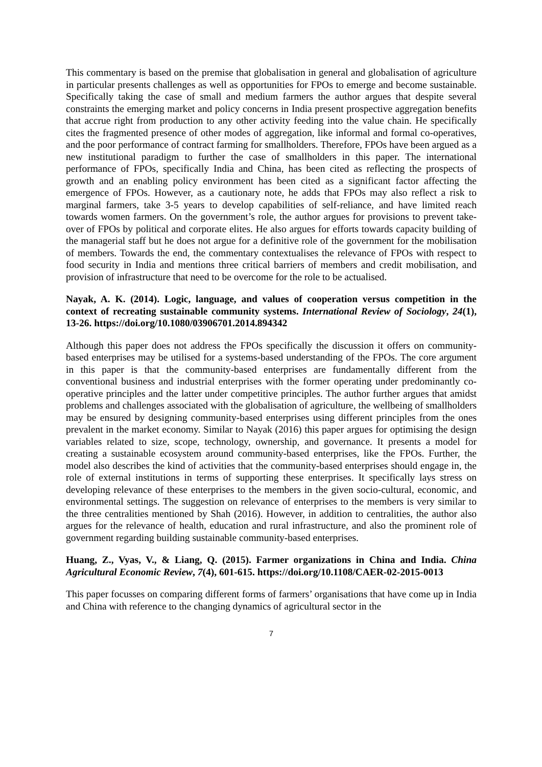This commentary is based on the premise that globalisation in general and globalisation of agriculture in particular presents challenges as well as opportunities for FPOs to emerge and become sustainable. Specifically taking the case of small and medium farmers the author argues that despite several constraints the emerging market and policy concerns in India present prospective aggregation benefits that accrue right from production to any other activity feeding into the value chain. He specifically cites the fragmented presence of other modes of aggregation, like informal and formal co-operatives, and the poor performance of contract farming for smallholders. Therefore, FPOs have been argued as a new institutional paradigm to further the case of smallholders in this paper. The international performance of FPOs, specifically India and China, has been cited as reflecting the prospects of growth and an enabling policy environment has been cited as a significant factor affecting the emergence of FPOs. However, as a cautionary note, he adds that FPOs may also reflect a risk to marginal farmers, take 3-5 years to develop capabilities of self-reliance, and have limited reach towards women farmers. On the government’s role, the author argues for provisions to prevent take-over of FPOs by political and corporate elites. He also argues for efforts towards capacity building of the managerial staff but he does not argue for a definitive role of the government for the mobilisation of members. Towards the end, the commentary contextualises the relevance of FPOs with respect to food security in India and mentions three critical barriers of members and credit mobilisation, and provision of infrastructure that need to be overcome for the role to be actualised.
Nayak, A. K. (2014). Logic, language, and values of cooperation versus competition in the context of recreating sustainable community systems. International Review of Sociology, 24(1), 13-26. https://doi.org/10.1080/03906701.2014.894342
Although this paper does not address the FPOs specifically the discussion it offers on community-based enterprises may be utilised for a systems-based understanding of the FPOs. The core argument in this paper is that the community-based enterprises are fundamentally different from the conventional business and industrial enterprises with the former operating under predominantly co-operative principles and the latter under competitive principles. The author further argues that amidst problems and challenges associated with the globalisation of agriculture, the wellbeing of smallholders may be ensured by designing community-based enterprises using different principles from the ones prevalent in the market economy. Similar to Nayak (2016) this paper argues for optimising the design variables related to size, scope, technology, ownership, and governance. It presents a model for creating a sustainable ecosystem around community-based enterprises, like the FPOs. Further, the model also describes the kind of activities that the community-based enterprises should engage in, the role of external institutions in terms of supporting these enterprises. It specifically lays stress on developing relevance of these enterprises to the members in the given socio-cultural, economic, and environmental settings. The suggestion on relevance of enterprises to the members is very similar to the three centralities mentioned by Shah (2016). However, in addition to centralities, the author also argues for the relevance of health, education and rural infrastructure, and also the prominent role of government regarding building sustainable community-based enterprises.
Huang, Z., Vyas, V., & Liang, Q. (2015). Farmer organizations in China and India. China Agricultural Economic Review, 7(4), 601-615. https://doi.org/10.1108/CAER-02-2015-0013
This paper focusses on comparing different forms of farmers’ organisations that have come up in India and China with reference to the changing dynamics of agricultural sector in the
7